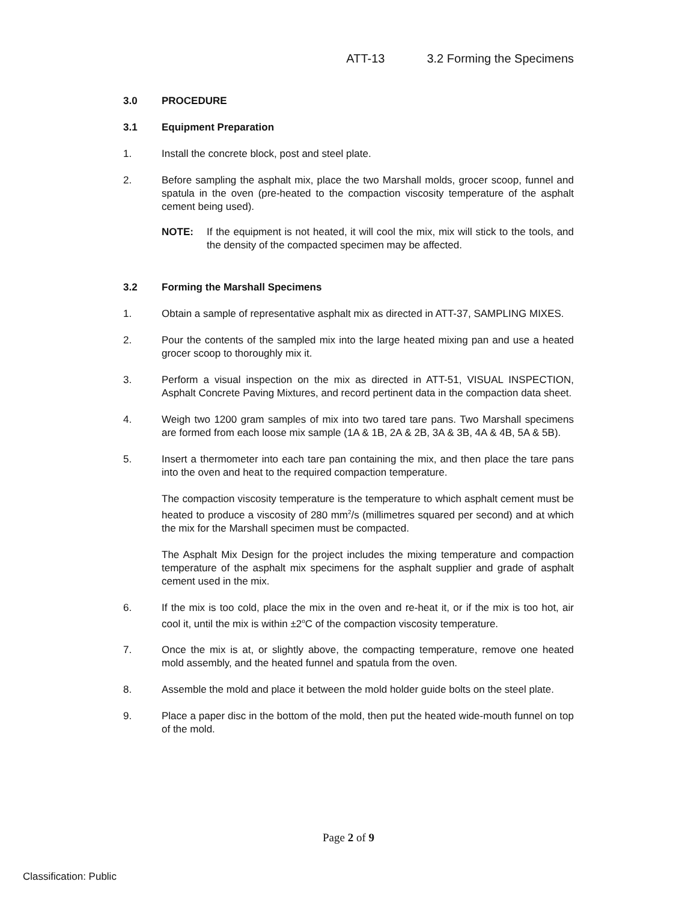ATT-13 3.2 Forming the Specimens
3.0 PROCEDURE
3.1 Equipment Preparation
1. Install the concrete block, post and steel plate.
2. Before sampling the asphalt mix, place the two Marshall molds, grocer scoop, funnel and spatula in the oven (pre-heated to the compaction viscosity temperature of the asphalt cement being used).
NOTE: If the equipment is not heated, it will cool the mix, mix will stick to the tools, and the density of the compacted specimen may be affected.
3.2 Forming the Marshall Specimens
1. Obtain a sample of representative asphalt mix as directed in ATT-37, SAMPLING MIXES.
2. Pour the contents of the sampled mix into the large heated mixing pan and use a heated grocer scoop to thoroughly mix it.
3. Perform a visual inspection on the mix as directed in ATT-51, VISUAL INSPECTION, Asphalt Concrete Paving Mixtures, and record pertinent data in the compaction data sheet.
4. Weigh two 1200 gram samples of mix into two tared tare pans. Two Marshall specimens are formed from each loose mix sample (1A & 1B, 2A & 2B, 3A & 3B, 4A & 4B, 5A & 5B).
5. Insert a thermometer into each tare pan containing the mix, and then place the tare pans into the oven and heat to the required compaction temperature.
The compaction viscosity temperature is the temperature to which asphalt cement must be heated to produce a viscosity of 280 mm<sup>2</sup>/s (millimetres squared per second) and at which the mix for the Marshall specimen must be compacted.
The Asphalt Mix Design for the project includes the mixing temperature and compaction temperature of the asphalt mix specimens for the asphalt supplier and grade of asphalt cement used in the mix.
6. If the mix is too cold, place the mix in the oven and re-heat it, or if the mix is too hot, air cool it, until the mix is within ±2<sup>o</sup>C of the compaction viscosity temperature.
7. Once the mix is at, or slightly above, the compacting temperature, remove one heated mold assembly, and the heated funnel and spatula from the oven.
8. Assemble the mold and place it between the mold holder guide bolts on the steel plate.
9. Place a paper disc in the bottom of the mold, then put the heated wide-mouth funnel on top of the mold.
Page 2 of 9
Classification: Public